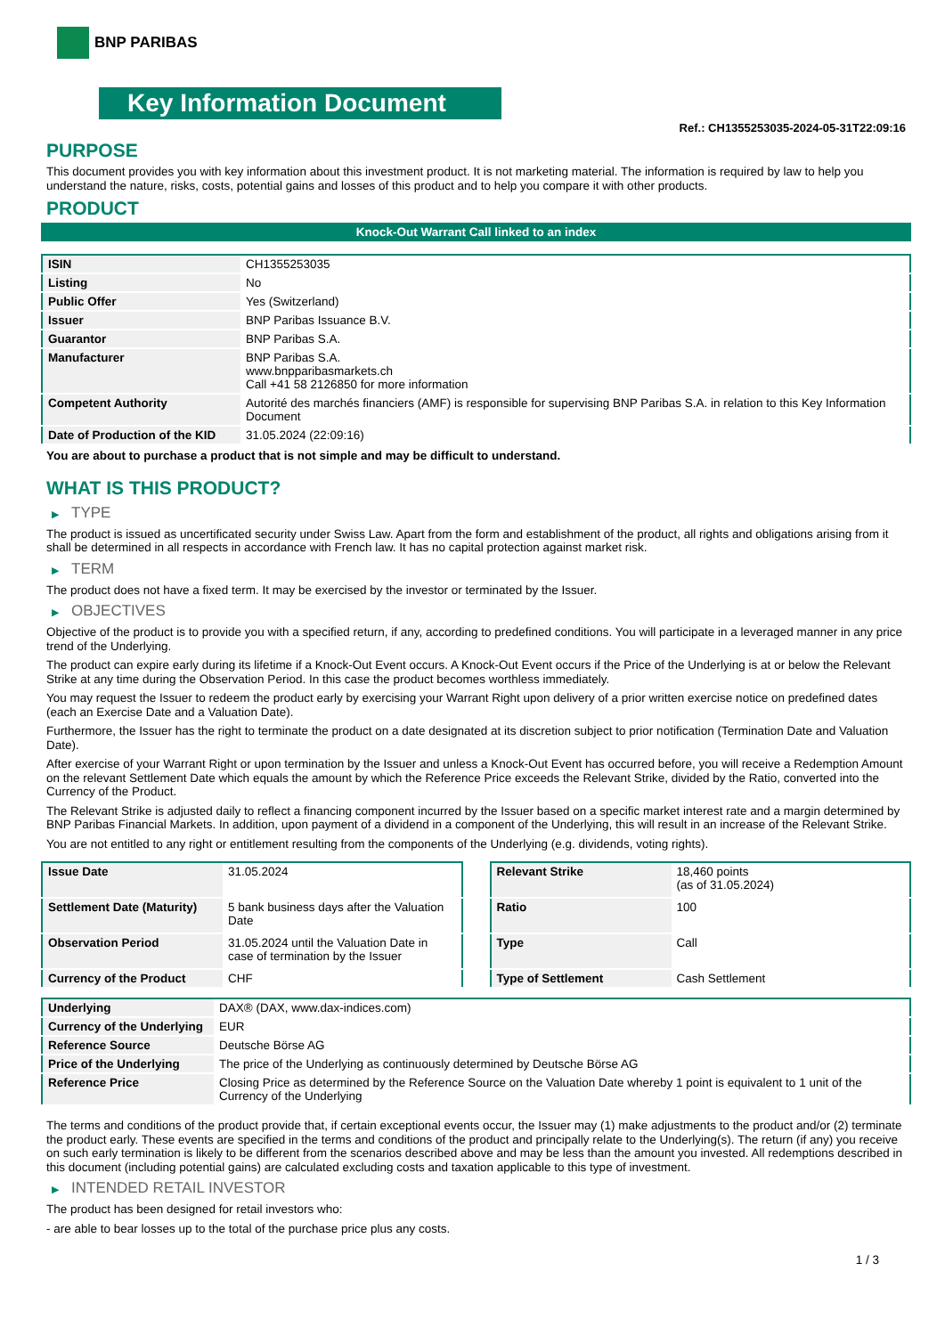BNP PARIBAS
Key Information Document
Ref.: CH1355253035-2024-05-31T22:09:16
PURPOSE
This document provides you with key information about this investment product. It is not marketing material. The information is required by law to help you understand the nature, risks, costs, potential gains and losses of this product and to help you compare it with other products.
PRODUCT
Knock-Out Warrant Call linked to an index
| ISIN | CH1355253035 |
| Listing | No |
| Public Offer | Yes (Switzerland) |
| Issuer | BNP Paribas Issuance B.V. |
| Guarantor | BNP Paribas S.A. |
| Manufacturer | BNP Paribas S.A. www.bnpparibasmarkets.ch Call +41 58 2126850 for more information |
| Competent Authority | Autorité des marchés financiers (AMF) is responsible for supervising BNP Paribas S.A. in relation to this Key Information Document |
| Date of Production of the KID | 31.05.2024 (22:09:16) |
You are about to purchase a product that is not simple and may be difficult to understand.
WHAT IS THIS PRODUCT?
▶ TYPE
The product is issued as uncertificated security under Swiss Law. Apart from the form and establishment of the product, all rights and obligations arising from it shall be determined in all respects in accordance with French law. It has no capital protection against market risk.
▶ TERM
The product does not have a fixed term. It may be exercised by the investor or terminated by the Issuer.
▶ OBJECTIVES
Objective of the product is to provide you with a specified return, if any, according to predefined conditions. You will participate in a leveraged manner in any price trend of the Underlying.
The product can expire early during its lifetime if a Knock-Out Event occurs. A Knock-Out Event occurs if the Price of the Underlying is at or below the Relevant Strike at any time during the Observation Period. In this case the product becomes worthless immediately.
You may request the Issuer to redeem the product early by exercising your Warrant Right upon delivery of a prior written exercise notice on predefined dates (each an Exercise Date and a Valuation Date).
Furthermore, the Issuer has the right to terminate the product on a date designated at its discretion subject to prior notification (Termination Date and Valuation Date).
After exercise of your Warrant Right or upon termination by the Issuer and unless a Knock-Out Event has occurred before, you will receive a Redemption Amount on the relevant Settlement Date which equals the amount by which the Reference Price exceeds the Relevant Strike, divided by the Ratio, converted into the Currency of the Product.
The Relevant Strike is adjusted daily to reflect a financing component incurred by the Issuer based on a specific market interest rate and a margin determined by BNP Paribas Financial Markets. In addition, upon payment of a dividend in a component of the Underlying, this will result in an increase of the Relevant Strike.
You are not entitled to any right or entitlement resulting from the components of the Underlying (e.g. dividends, voting rights).
| Issue Date | 31.05.2024 |
| Settlement Date (Maturity) | 5 bank business days after the Valuation Date |
| Observation Period | 31.05.2024 until the Valuation Date in case of termination by the Issuer |
| Currency of the Product | CHF |
| Relevant Strike | 18,460 points (as of 31.05.2024) |
| Ratio | 100 |
| Type | Call |
| Type of Settlement | Cash Settlement |
| Underlying | DAX® (DAX, www.dax-indices.com) |
| Currency of the Underlying | EUR |
| Reference Source | Deutsche Börse AG |
| Price of the Underlying | The price of the Underlying as continuously determined by Deutsche Börse AG |
| Reference Price | Closing Price as determined by the Reference Source on the Valuation Date whereby 1 point is equivalent to 1 unit of the Currency of the Underlying |
The terms and conditions of the product provide that, if certain exceptional events occur, the Issuer may (1) make adjustments to the product and/or (2) terminate the product early. These events are specified in the terms and conditions of the product and principally relate to the Underlying(s). The return (if any) you receive on such early termination is likely to be different from the scenarios described above and may be less than the amount you invested. All redemptions described in this document (including potential gains) are calculated excluding costs and taxation applicable to this type of investment.
▶ INTENDED RETAIL INVESTOR
The product has been designed for retail investors who:
- are able to bear losses up to the total of the purchase price plus any costs.
1 / 3